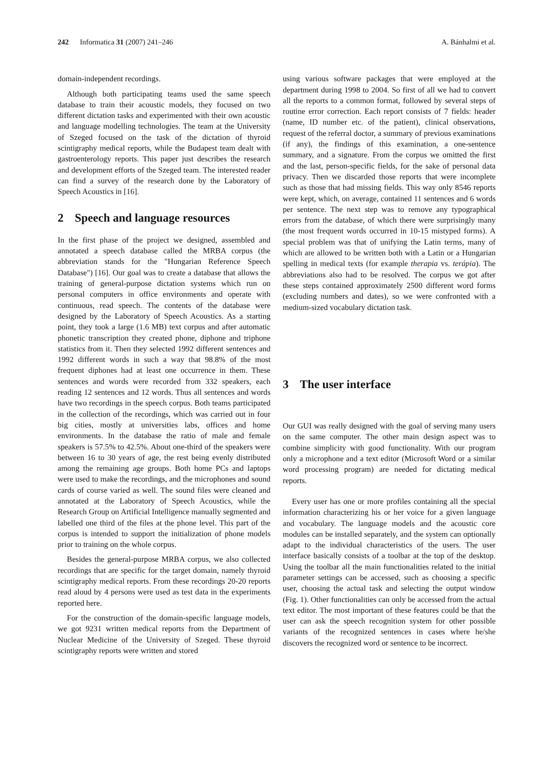242 Informatica 31 (2007) 241–246
A. Bánhalmi et al.
domain-independent recordings.
Although both participating teams used the same speech database to train their acoustic models, they focused on two different dictation tasks and experimented with their own acoustic and language modelling technologies. The team at the University of Szeged focused on the task of the dictation of thyroid scintigraphy medical reports, while the Budapest team dealt with gastroenterology reports. This paper just describes the research and development efforts of the Szeged team. The interested reader can find a survey of the research done by the Laboratory of Speech Acoustics in [16].
2 Speech and language resources
In the first phase of the project we designed, assembled and annotated a speech database called the MRBA corpus (the abbreviation stands for the "Hungarian Reference Speech Database") [16]. Our goal was to create a database that allows the training of general-purpose dictation systems which run on personal computers in office environments and operate with continuous, read speech. The contents of the database were designed by the Laboratory of Speech Acoustics. As a starting point, they took a large (1.6 MB) text corpus and after automatic phonetic transcription they created phone, diphone and triphone statistics from it. Then they selected 1992 different sentences and 1992 different words in such a way that 98.8% of the most frequent diphones had at least one occurrence in them. These sentences and words were recorded from 332 speakers, each reading 12 sentences and 12 words. Thus all sentences and words have two recordings in the speech corpus. Both teams participated in the collection of the recordings, which was carried out in four big cities, mostly at universities labs, offices and home environments. In the database the ratio of male and female speakers is 57.5% to 42.5%. About one-third of the speakers were between 16 to 30 years of age, the rest being evenly distributed among the remaining age groups. Both home PCs and laptops were used to make the recordings, and the microphones and sound cards of course varied as well. The sound files were cleaned and annotated at the Laboratory of Speech Acoustics, while the Research Group on Artificial Intelligence manually segmented and labelled one third of the files at the phone level. This part of the corpus is intended to support the initialization of phone models prior to training on the whole corpus.
Besides the general-purpose MRBA corpus, we also collected recordings that are specific for the target domain, namely thyroid scintigraphy medical reports. From these recordings 20-20 reports read aloud by 4 persons were used as test data in the experiments reported here.
For the construction of the domain-specific language models, we got 9231 written medical reports from the Department of Nuclear Medicine of the University of Szeged. These thyroid scintigraphy reports were written and stored
using various software packages that were employed at the department during 1998 to 2004. So first of all we had to convert all the reports to a common format, followed by several steps of routine error correction. Each report consists of 7 fields: header (name, ID number etc. of the patient), clinical observations, request of the referral doctor, a summary of previous examinations (if any), the findings of this examination, a one-sentence summary, and a signature. From the corpus we omitted the first and the last, person-specific fields, for the sake of personal data privacy. Then we discarded those reports that were incomplete such as those that had missing fields. This way only 8546 reports were kept, which, on average, contained 11 sentences and 6 words per sentence. The next step was to remove any typographical errors from the database, of which there were surprisingly many (the most frequent words occurred in 10-15 mistyped forms). A special problem was that of unifying the Latin terms, many of which are allowed to be written both with a Latin or a Hungarian spelling in medical texts (for example therapia vs. terápia). The abbreviations also had to be resolved. The corpus we got after these steps contained approximately 2500 different word forms (excluding numbers and dates), so we were confronted with a medium-sized vocabulary dictation task.
3 The user interface
Our GUI was really designed with the goal of serving many users on the same computer. The other main design aspect was to combine simplicity with good functionality. With our program only a microphone and a text editor (Microsoft Word or a similar word processing program) are needed for dictating medical reports.
Every user has one or more profiles containing all the special information characterizing his or her voice for a given language and vocabulary. The language models and the acoustic core modules can be installed separately, and the system can optionally adapt to the individual characteristics of the users. The user interface basically consists of a toolbar at the top of the desktop. Using the toolbar all the main functionalities related to the initial parameter settings can be accessed, such as choosing a specific user, choosing the actual task and selecting the output window (Fig. 1). Other functionalities can only be accessed from the actual text editor. The most important of these features could be that the user can ask the speech recognition system for other possible variants of the recognized sentences in cases where he/she discovers the recognized word or sentence to be incorrect.